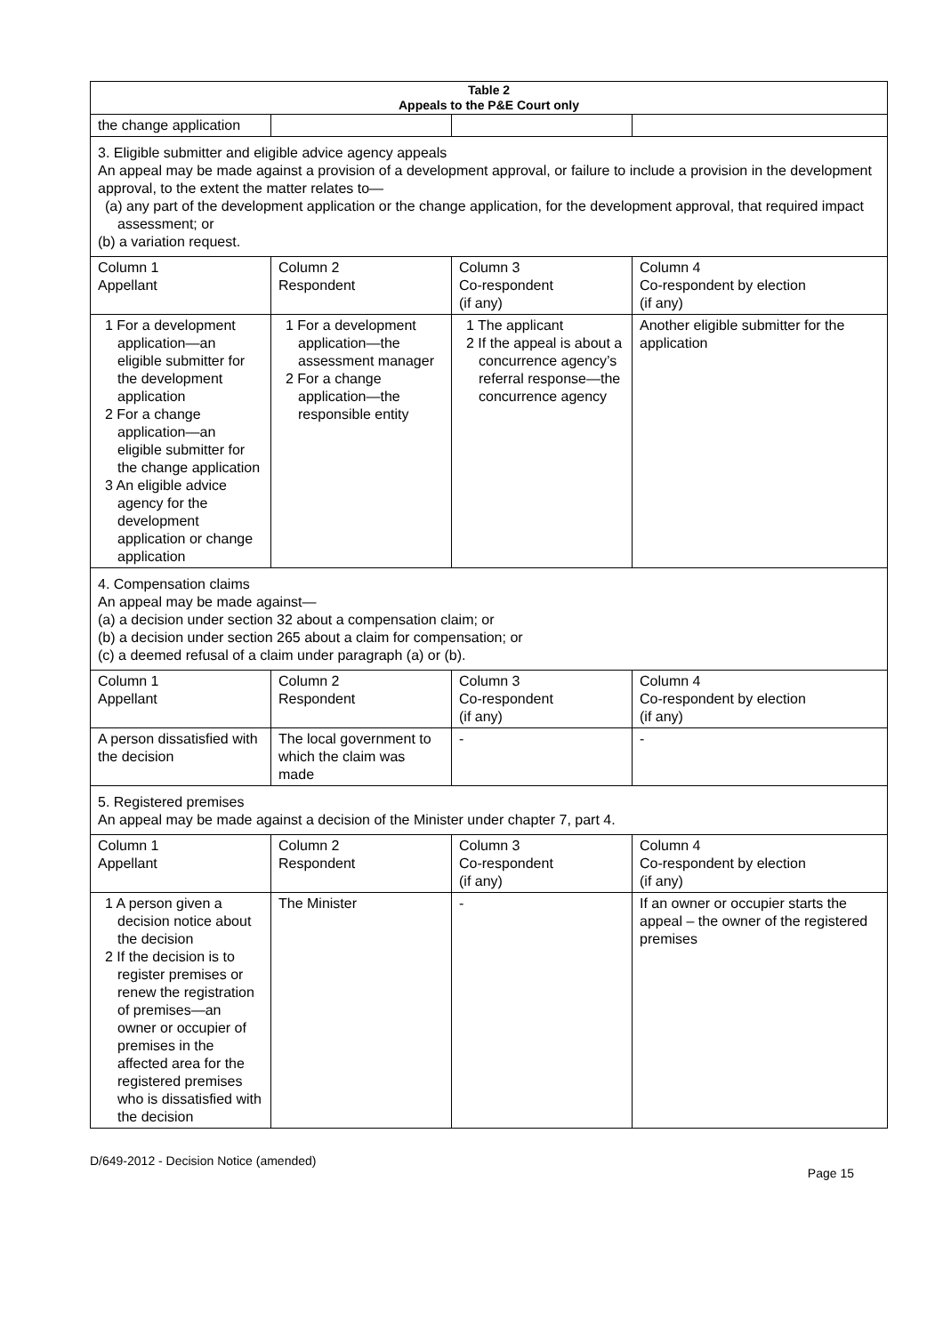| Table 2 Appeals to the P&E Court only | | | |
| --- | --- | --- | --- |
| the change application | | | |
| 3. Eligible submitter and eligible advice agency appeals An appeal may be made against a provision of a development approval, or failure to include a provision in the development approval, to the extent the matter relates to— (a) any part of the development application or the change application, for the development approval, that required impact assessment; or (b) a variation request. | | | |
| Column 1 Appellant | Column 2 Respondent | Column 3 Co-respondent (if any) | Column 4 Co-respondent by election (if any) |
| 1 For a development application—an eligible submitter for the development application 2 For a change application—an eligible submitter for the change application 3 An eligible advice agency for the development application or change application | 1 For a development application—the assessment manager 2 For a change application—the responsible entity | 1 The applicant 2 If the appeal is about a concurrence agency’s referral response—the concurrence agency | Another eligible submitter for the application |
| 4. Compensation claims An appeal may be made against— (a) a decision under section 32 about a compensation claim; or (b) a decision under section 265 about a claim for compensation; or (c) a deemed refusal of a claim under paragraph (a) or (b). | | | |
| Column 1 Appellant | Column 2 Respondent | Column 3 Co-respondent (if any) | Column 4 Co-respondent by election (if any) |
| A person dissatisfied with the decision | The local government to which the claim was made | - | - |
| 5. Registered premises An appeal may be made against a decision of the Minister under chapter 7, part 4. | | | |
| Column 1 Appellant | Column 2 Respondent | Column 3 Co-respondent (if any) | Column 4 Co-respondent by election (if any) |
| 1 A person given a decision notice about the decision 2 If the decision is to register premises or renew the registration of premises—an owner or occupier of premises in the affected area for the registered premises who is dissatisfied with the decision | The Minister | - | If an owner or occupier starts the appeal – the owner of the registered premises |
D/649-2012 - Decision Notice (amended) Page 15